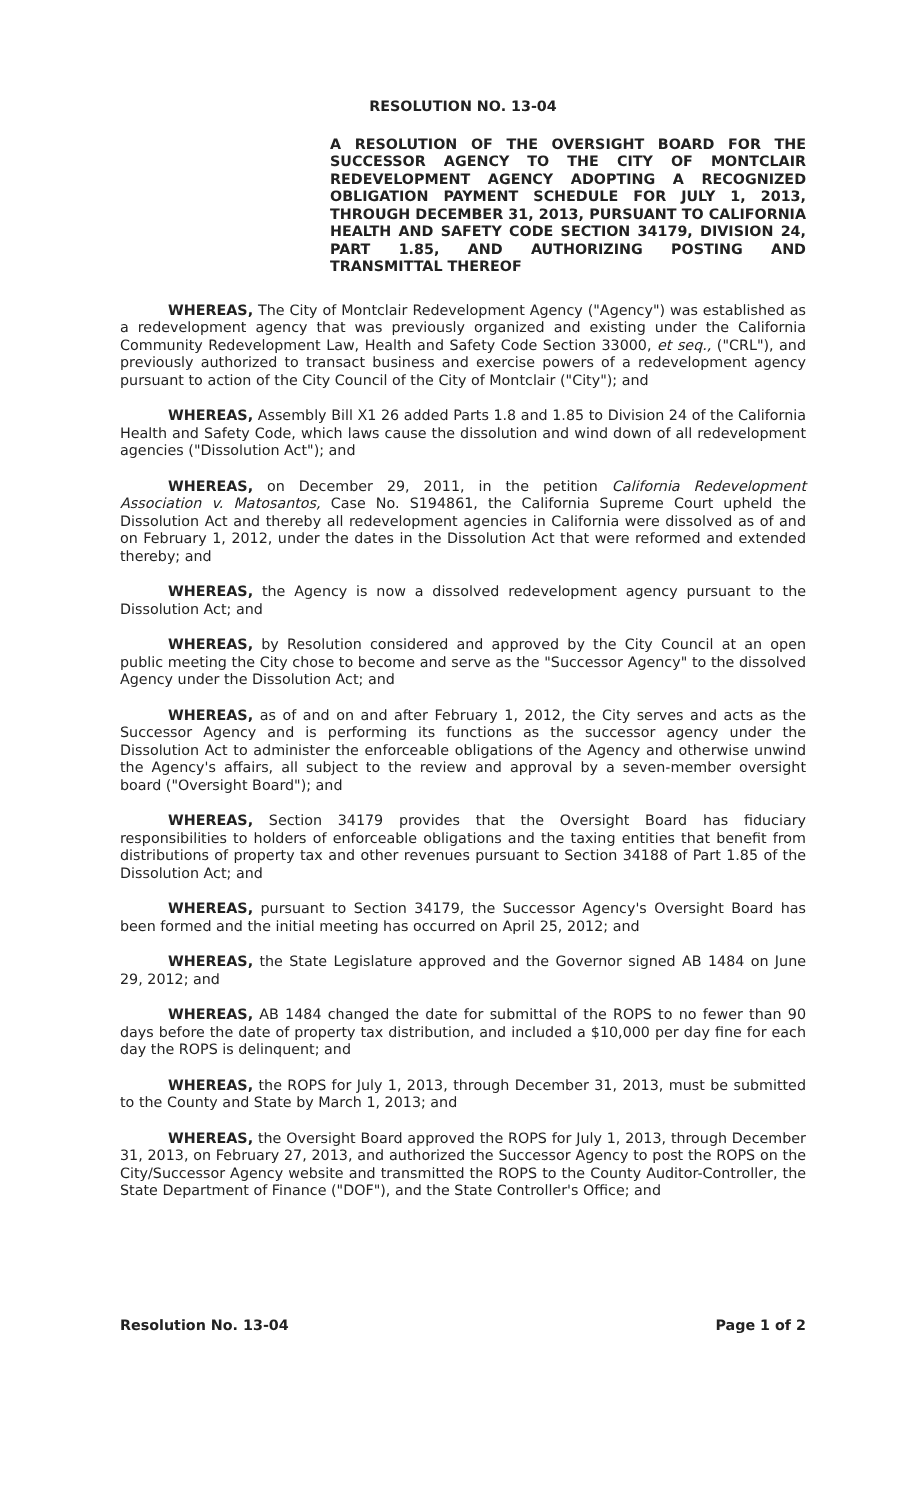RESOLUTION NO. 13-04
A RESOLUTION OF THE OVERSIGHT BOARD FOR THE SUCCESSOR AGENCY TO THE CITY OF MONTCLAIR REDEVELOPMENT AGENCY ADOPTING A RECOGNIZED OBLIGATION PAYMENT SCHEDULE FOR JULY 1, 2013, THROUGH DECEMBER 31, 2013, PURSUANT TO CALIFORNIA HEALTH AND SAFETY CODE SECTION 34179, DIVISION 24, PART 1.85, AND AUTHORIZING POSTING AND TRANSMITTAL THEREOF
WHEREAS, The City of Montclair Redevelopment Agency ("Agency") was established as a redevelopment agency that was previously organized and existing under the California Community Redevelopment Law, Health and Safety Code Section 33000, et seq., ("CRL"), and previously authorized to transact business and exercise powers of a redevelopment agency pursuant to action of the City Council of the City of Montclair ("City"); and
WHEREAS, Assembly Bill X1 26 added Parts 1.8 and 1.85 to Division 24 of the California Health and Safety Code, which laws cause the dissolution and wind down of all redevelopment agencies ("Dissolution Act"); and
WHEREAS, on December 29, 2011, in the petition California Redevelopment Association v. Matosantos, Case No. S194861, the California Supreme Court upheld the Dissolution Act and thereby all redevelopment agencies in California were dissolved as of and on February 1, 2012, under the dates in the Dissolution Act that were reformed and extended thereby; and
WHEREAS, the Agency is now a dissolved redevelopment agency pursuant to the Dissolution Act; and
WHEREAS, by Resolution considered and approved by the City Council at an open public meeting the City chose to become and serve as the "Successor Agency" to the dissolved Agency under the Dissolution Act; and
WHEREAS, as of and on and after February 1, 2012, the City serves and acts as the Successor Agency and is performing its functions as the successor agency under the Dissolution Act to administer the enforceable obligations of the Agency and otherwise unwind the Agency's affairs, all subject to the review and approval by a seven-member oversight board ("Oversight Board"); and
WHEREAS, Section 34179 provides that the Oversight Board has fiduciary responsibilities to holders of enforceable obligations and the taxing entities that benefit from distributions of property tax and other revenues pursuant to Section 34188 of Part 1.85 of the Dissolution Act; and
WHEREAS, pursuant to Section 34179, the Successor Agency's Oversight Board has been formed and the initial meeting has occurred on April 25, 2012; and
WHEREAS, the State Legislature approved and the Governor signed AB 1484 on June 29, 2012; and
WHEREAS, AB 1484 changed the date for submittal of the ROPS to no fewer than 90 days before the date of property tax distribution, and included a $10,000 per day fine for each day the ROPS is delinquent; and
WHEREAS, the ROPS for July 1, 2013, through December 31, 2013, must be submitted to the County and State by March 1, 2013; and
WHEREAS, the Oversight Board approved the ROPS for July 1, 2013, through December 31, 2013, on February 27, 2013, and authorized the Successor Agency to post the ROPS on the City/Successor Agency website and transmitted the ROPS to the County Auditor-Controller, the State Department of Finance ("DOF"), and the State Controller's Office; and
Resolution No. 13-04 Page 1 of 2